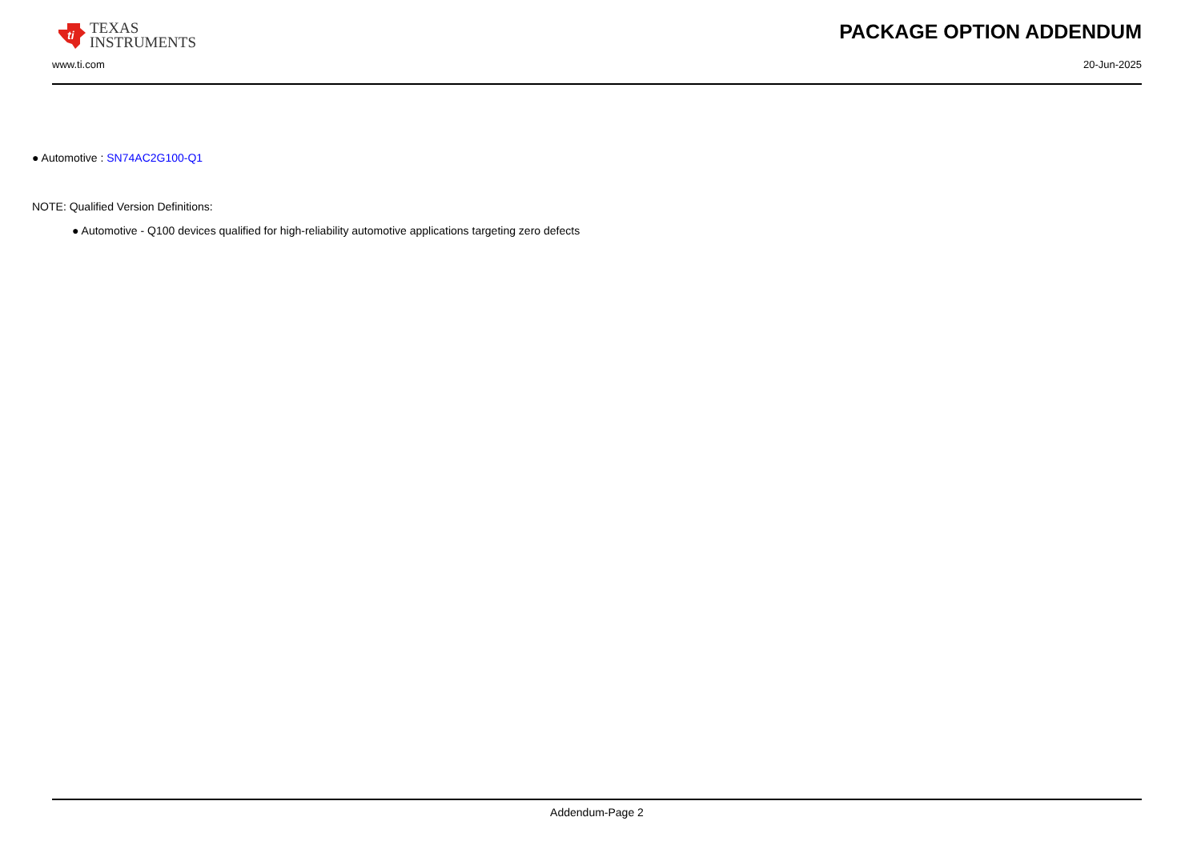ti
TEXAS
INSTRUMENTS
PACKAGE OPTION ADDENDUM
www.ti.com 20-Jun-2025
● Automotive : SN74AC2G100-Q1
NOTE: Qualified Version Definitions:
● Automotive - Q100 devices qualified for high-reliability automotive applications targeting zero defects
Addendum-Page 2